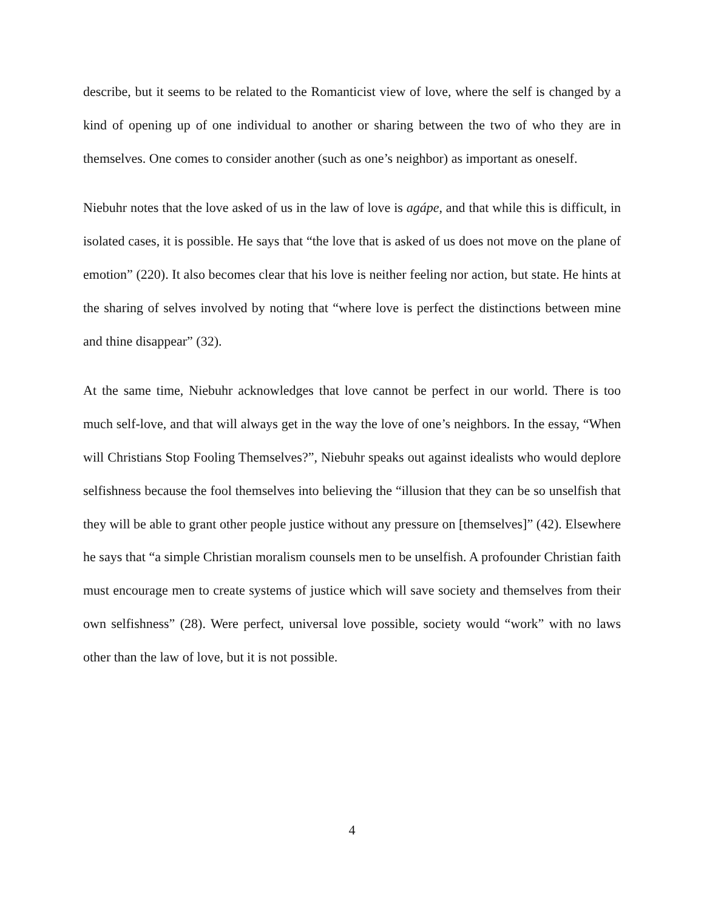describe, but it seems to be related to the Romanticist view of love, where the self is changed by a kind of opening up of one individual to another or sharing between the two of who they are in themselves. One comes to consider another (such as one’s neighbor) as important as oneself.
Niebuhr notes that the love asked of us in the law of love is agápe, and that while this is difficult, in isolated cases, it is possible. He says that “the love that is asked of us does not move on the plane of emotion” (220). It also becomes clear that his love is neither feeling nor action, but state. He hints at the sharing of selves involved by noting that “where love is perfect the distinctions between mine and thine disappear” (32).
At the same time, Niebuhr acknowledges that love cannot be perfect in our world. There is too much self-love, and that will always get in the way the love of one’s neighbors. In the essay, “When will Christians Stop Fooling Themselves?”, Niebuhr speaks out against idealists who would deplore selfishness because the fool themselves into believing the “illusion that they can be so unselfish that they will be able to grant other people justice without any pressure on [themselves]” (42). Elsewhere he says that “a simple Christian moralism counsels men to be unselfish. A profounder Christian faith must encourage men to create systems of justice which will save society and themselves from their own selfishness” (28). Were perfect, universal love possible, society would “work” with no laws other than the law of love, but it is not possible.
4